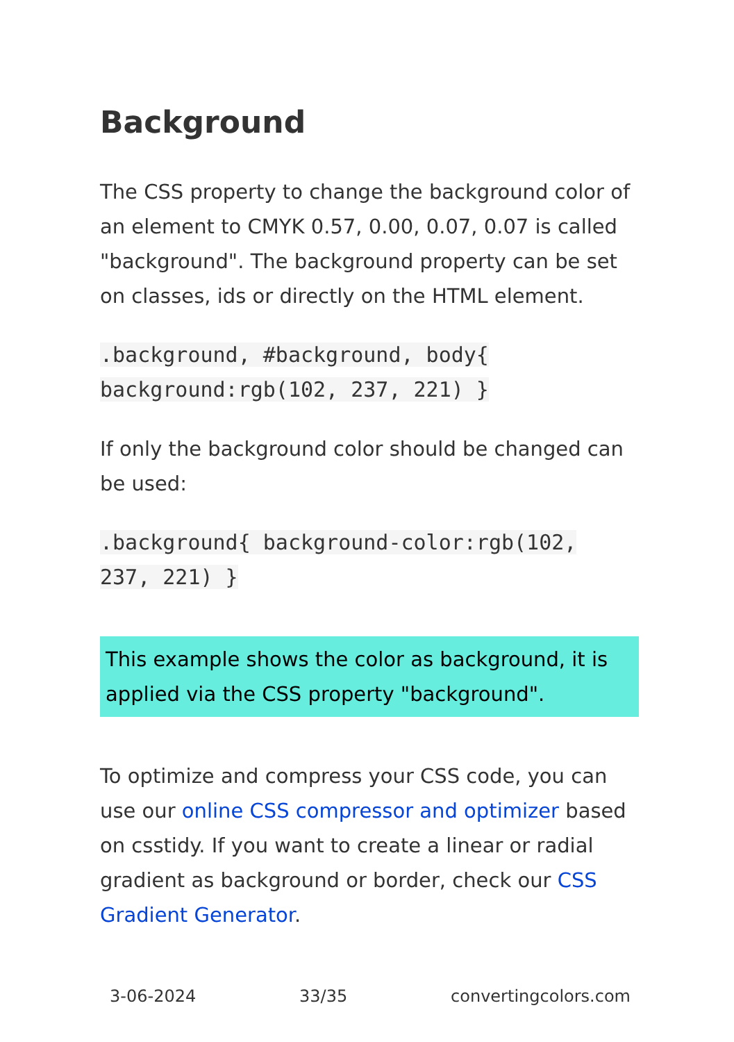Background
The CSS property to change the background color of an element to CMYK 0.57, 0.00, 0.07, 0.07 is called "background". The background property can be set on classes, ids or directly on the HTML element.
.background, #background, body{ background:rgb(102, 237, 221) }
If only the background color should be changed can be used:
.background{ background-color:rgb(102, 237, 221) }
This example shows the color as background, it is applied via the CSS property "background".
To optimize and compress your CSS code, you can use our online CSS compressor and optimizer based on csstidy. If you want to create a linear or radial gradient as background or border, check our CSS Gradient Generator.
3-06-2024 33/35 convertingcolors.com